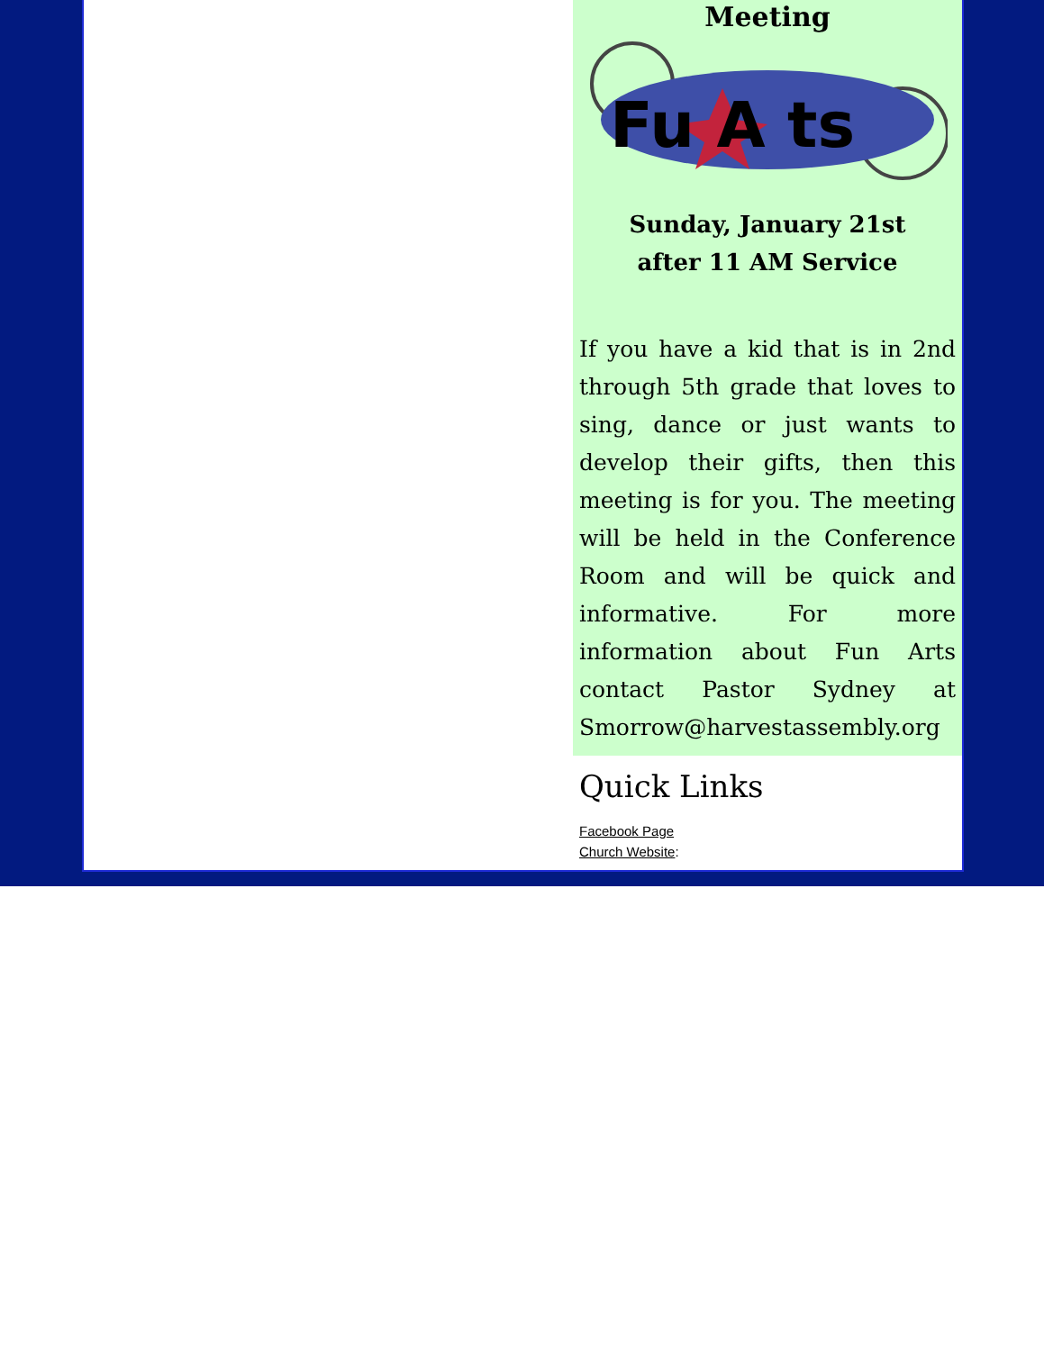Meeting
Fu A ts
Sunday, January 21st
after 11 AM Service
If you have a kid that is in 2nd through 5th grade that loves to sing, dance or just wants to develop their gifts, then this meeting is for you. The meeting will be held in the Conference Room and will be quick and informative. For more information about Fun Arts contact Pastor Sydney at Smorrow@harvestassembly.org
Quick Links
Facebook Page
Church Website: